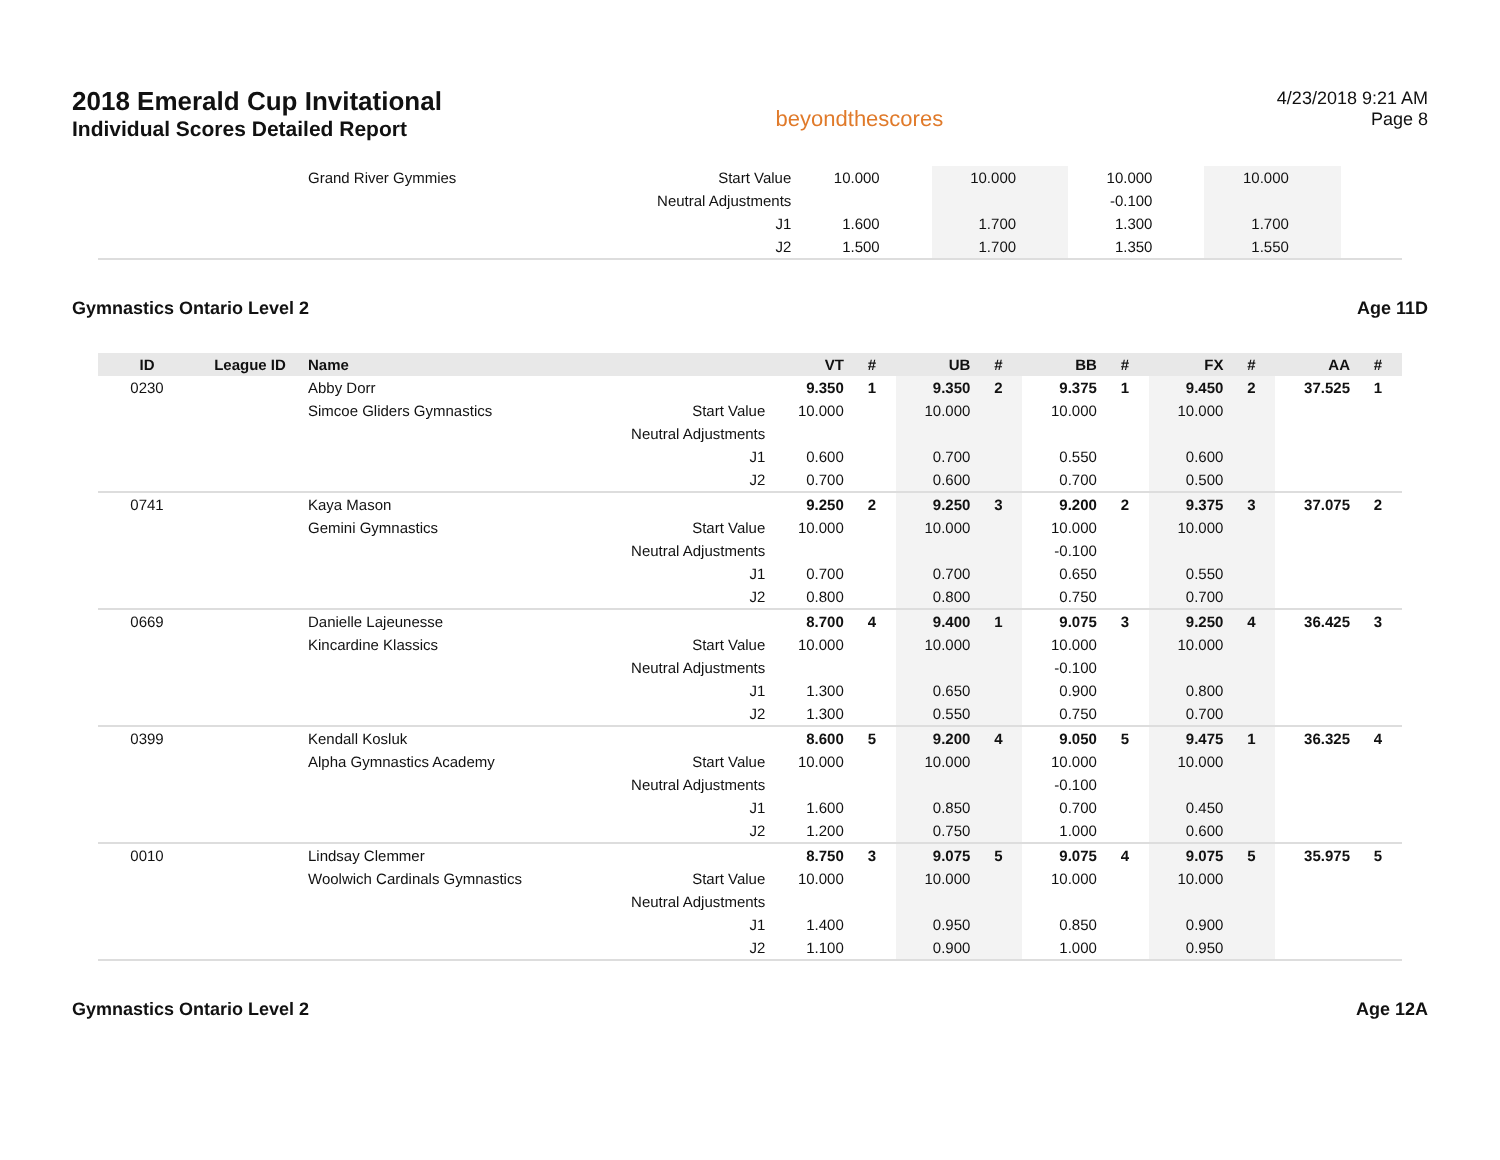2018 Emerald Cup Invitational
Individual Scores Detailed Report
beyondthescores
4/23/2018 9:21 AM
Page 8
| | | Grand River Gymmies | Start Value | 10.000 | | 10.000 | | 10.000 | | 10.000 | | | |
| | | | Neutral Adjustments | | | | | -0.100 | | | | | |
| | | | J1 | 1.600 | | 1.700 | | 1.300 | | 1.700 | | | |
| | | | J2 | 1.500 | | 1.700 | | 1.350 | | 1.550 | | | |
Gymnastics Ontario Level 2 Age 11D
| ID | League ID | Name | | VT | # | UB | # | BB | # | FX | # | AA | # |
| --- | --- | --- | --- | --- | --- | --- | --- | --- | --- | --- | --- | --- | --- |
| 0230 | | Abby Dorr | | 9.350 | 1 | 9.350 | 2 | 9.375 | 1 | 9.450 | 2 | 37.525 | 1 |
| | | Simcoe Gliders Gymnastics | Start Value | 10.000 | | 10.000 | | 10.000 | | 10.000 | | | |
| | | | Neutral Adjustments | | | | | | | | | | |
| | | | J1 | 0.600 | | 0.700 | | 0.550 | | 0.600 | | | |
| | | | J2 | 0.700 | | 0.600 | | 0.700 | | 0.500 | | | |
| 0741 | | Kaya Mason | | 9.250 | 2 | 9.250 | 3 | 9.200 | 2 | 9.375 | 3 | 37.075 | 2 |
| | | Gemini Gymnastics | Start Value | 10.000 | | 10.000 | | 10.000 | | 10.000 | | | |
| | | | Neutral Adjustments | | | | | -0.100 | | | | | |
| | | | J1 | 0.700 | | 0.700 | | 0.650 | | 0.550 | | | |
| | | | J2 | 0.800 | | 0.800 | | 0.750 | | 0.700 | | | |
| 0669 | | Danielle Lajeunesse | | 8.700 | 4 | 9.400 | 1 | 9.075 | 3 | 9.250 | 4 | 36.425 | 3 |
| | | Kincardine Klassics | Start Value | 10.000 | | 10.000 | | 10.000 | | 10.000 | | | |
| | | | Neutral Adjustments | | | | | -0.100 | | | | | |
| | | | J1 | 1.300 | | 0.650 | | 0.900 | | 0.800 | | | |
| | | | J2 | 1.300 | | 0.550 | | 0.750 | | 0.700 | | | |
| 0399 | | Kendall Kosluk | | 8.600 | 5 | 9.200 | 4 | 9.050 | 5 | 9.475 | 1 | 36.325 | 4 |
| | | Alpha Gymnastics Academy | Start Value | 10.000 | | 10.000 | | 10.000 | | 10.000 | | | |
| | | | Neutral Adjustments | | | | | -0.100 | | | | | |
| | | | J1 | 1.600 | | 0.850 | | 0.700 | | 0.450 | | | |
| | | | J2 | 1.200 | | 0.750 | | 1.000 | | 0.600 | | | |
| 0010 | | Lindsay Clemmer | | 8.750 | 3 | 9.075 | 5 | 9.075 | 4 | 9.075 | 5 | 35.975 | 5 |
| | | Woolwich Cardinals Gymnastics | Start Value | 10.000 | | 10.000 | | 10.000 | | 10.000 | | | |
| | | | Neutral Adjustments | | | | | | | | | | |
| | | | J1 | 1.400 | | 0.950 | | 0.850 | | 0.900 | | | |
| | | | J2 | 1.100 | | 0.900 | | 1.000 | | 0.950 | | | |
Gymnastics Ontario Level 2 Age 12A